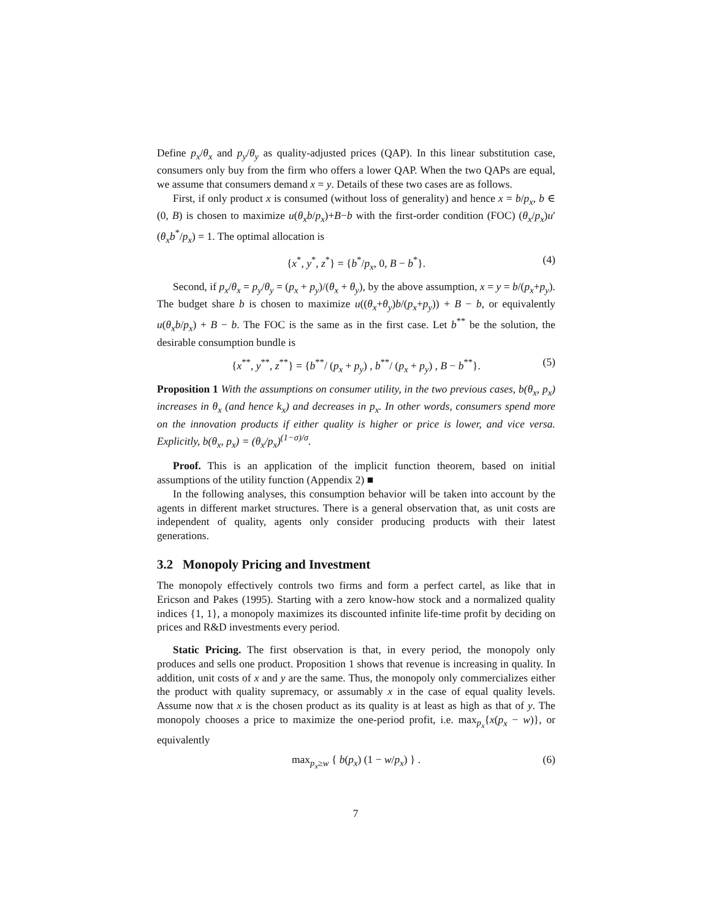Define p<sub>x</sub>/θ<sub>x</sub> and p<sub>y</sub>/θ<sub>y</sub> as quality-adjusted prices (QAP). In this linear substitution case, consumers only buy from the firm who offers a lower QAP. When the two QAPs are equal, we assume that consumers demand x = y. Details of these two cases are as follows.
First, if only product x is consumed (without loss of generality) and hence x = b/p<sub>x</sub>, b ∈ (0, B) is chosen to maximize u(θ<sub>x</sub>b/p<sub>x</sub>)+B−b with the first-order condition (FOC) (θ<sub>x</sub>/p<sub>x</sub>)u′(θ<sub>x</sub>b<sup>*</sup>/p<sub>x</sub>) = 1. The optimal allocation is
{x<sup>*</sup>, y<sup>*</sup>, z<sup>*</sup>} = {b<sup>*</sup>/p<sub>x</sub>, 0, B − b<sup>*</sup>}. (4)
Second, if p<sub>x</sub>/θ<sub>x</sub> = p<sub>y</sub>/θ<sub>y</sub> = (p<sub>x</sub> + p<sub>y</sub>)/(θ<sub>x</sub> + θ<sub>y</sub>), by the above assumption, x = y = b/(p<sub>x</sub>+p<sub>y</sub>). The budget share b is chosen to maximize u((θ<sub>x</sub>+θ<sub>y</sub>)b/(p<sub>x</sub>+p<sub>y</sub>)) + B − b, or equivalently u(θ<sub>x</sub>b/p<sub>x</sub>) + B − b. The FOC is the same as in the first case. Let b<sup>**</sup> be the solution, the desirable consumption bundle is
{x<sup>**</sup>, y<sup>**</sup>, z<sup>**</sup>} = {b<sup>**</sup>/ (p<sub>x</sub> + p<sub>y</sub>) , b<sup>**</sup>/ (p<sub>x</sub> + p<sub>y</sub>) , B − b<sup>**</sup>}. (5)
Proposition 1 With the assumptions on consumer utility, in the two previous cases, b(θ<sub>x</sub>, p<sub>x</sub>) increases in θ<sub>x</sub> (and hence k<sub>x</sub>) and decreases in p<sub>x</sub>. In other words, consumers spend more on the innovation products if either quality is higher or price is lower, and vice versa. Explicitly, b(θ<sub>x</sub>, p<sub>x</sub>) = (θ<sub>x</sub>/p<sub>x</sub>)<sup>(1−σ)/σ</sup>.
Proof. This is an application of the implicit function theorem, based on initial assumptions of the utility function (Appendix 2) ■
In the following analyses, this consumption behavior will be taken into account by the agents in different market structures. There is a general observation that, as unit costs are independent of quality, agents only consider producing products with their latest generations.
3.2 Monopoly Pricing and Investment
The monopoly effectively controls two firms and form a perfect cartel, as like that in Ericson and Pakes (1995). Starting with a zero know-how stock and a normalized quality indices {1, 1}, a monopoly maximizes its discounted infinite life-time profit by deciding on prices and R&D investments every period.
Static Pricing. The first observation is that, in every period, the monopoly only produces and sells one product. Proposition 1 shows that revenue is increasing in quality. In addition, unit costs of x and y are the same. Thus, the monopoly only commercializes either the product with quality supremacy, or assumably x in the case of equal quality levels. Assume now that x is the chosen product as its quality is at least as high as that of y. The monopoly chooses a price to maximize the one-period profit, i.e. max<sub>p<sub>x</sub></sub>{x(p<sub>x</sub> − w)}, or equivalently
max<sub>p<sub>x</sub>≥w</sub> { b(p<sub>x</sub>) (1 − w/p<sub>x</sub>) } . (6)
7